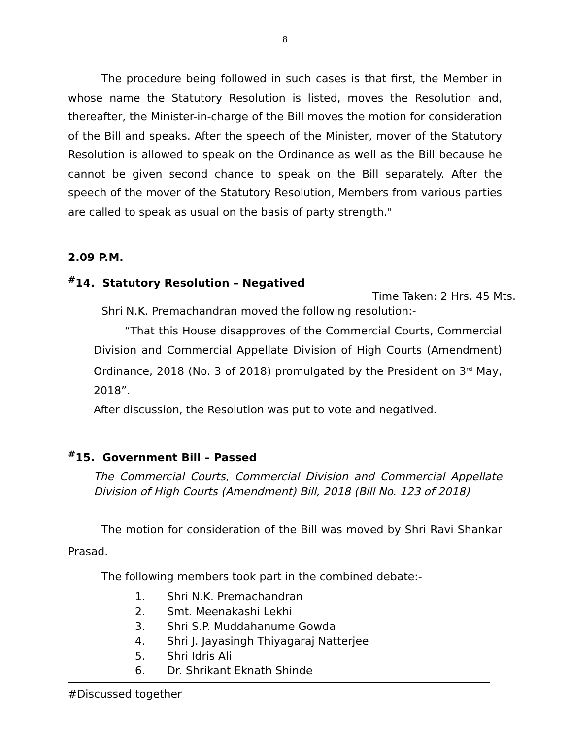8
The procedure being followed in such cases is that first, the Member in whose name the Statutory Resolution is listed, moves the Resolution and, thereafter, the Minister-in-charge of the Bill moves the motion for consideration of the Bill and speaks. After the speech of the Minister, mover of the Statutory Resolution is allowed to speak on the Ordinance as well as the Bill because he cannot be given second chance to speak on the Bill separately. After the speech of the mover of the Statutory Resolution, Members from various parties are called to speak as usual on the basis of party strength."
2.09 P.M.
<sup>#</sup> 14. Statutory Resolution – Negatived
Time Taken: 2 Hrs. 45 Mts.
Shri N.K. Premachandran moved the following resolution:-
“That this House disapproves of the Commercial Courts, Commercial Division and Commercial Appellate Division of High Courts (Amendment) Ordinance, 2018 (No. 3 of 2018) promulgated by the President on 3<sup>rd</sup> May, 2018”.
After discussion, the Resolution was put to vote and negatived.
<sup>#</sup> 15. Government Bill – Passed
The Commercial Courts, Commercial Division and Commercial Appellate Division of High Courts (Amendment) Bill, 2018 (Bill No. 123 of 2018)
The motion for consideration of the Bill was moved by Shri Ravi Shankar Prasad.
The following members took part in the combined debate:-
1. Shri N.K. Premachandran
2. Smt. Meenakashi Lekhi
3. Shri S.P. Muddahanume Gowda
4. Shri J. Jayasingh Thiyagaraj Natterjee
5. Shri Idris Ali
6. Dr. Shrikant Eknath Shinde
#Discussed together